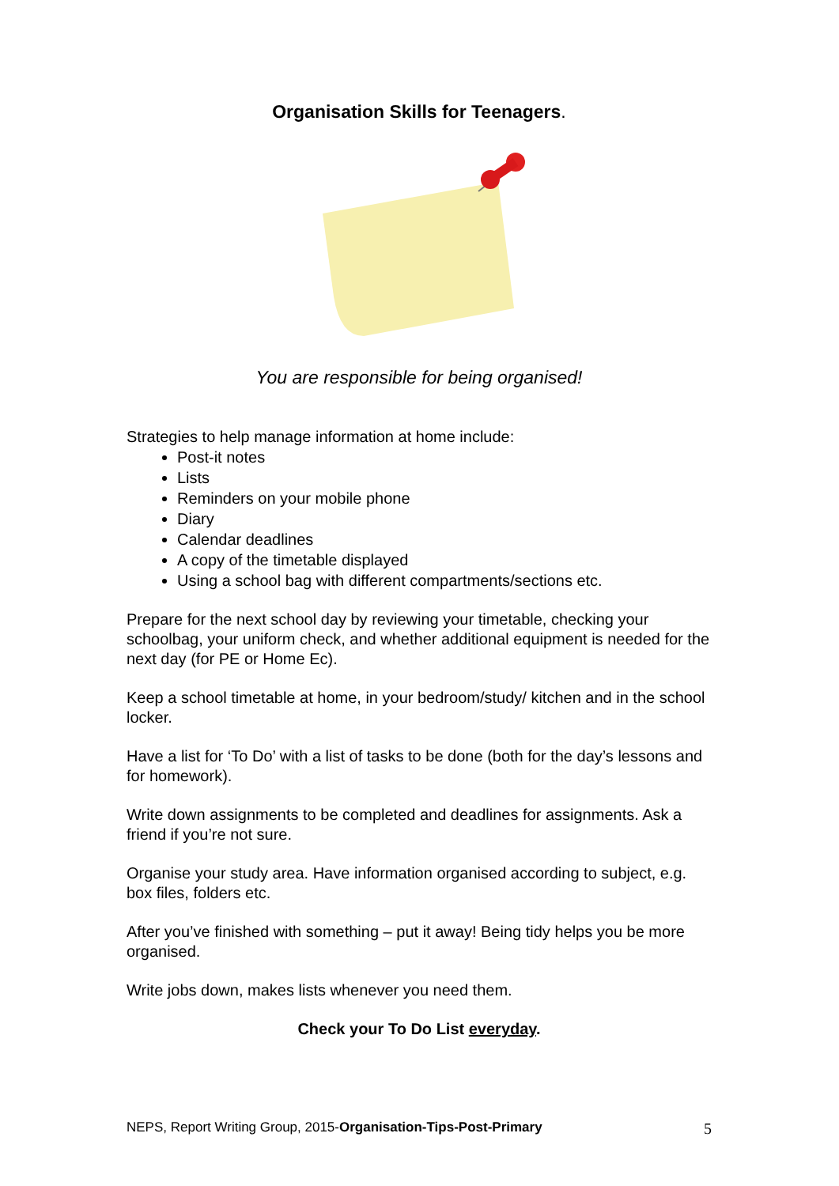Organisation Skills for Teenagers.
You are responsible for being organised!
Strategies to help manage information at home include:
Post-it notes
Lists
Reminders on your mobile phone
Diary
Calendar deadlines
A copy of the timetable displayed
Using a school bag with different compartments/sections etc.
Prepare for the next school day by reviewing your timetable, checking your schoolbag, your uniform check, and whether additional equipment is needed for the next day (for PE or Home Ec).
Keep a school timetable at home, in your bedroom/study/ kitchen and in the school locker.
Have a list for ‘To Do’ with a list of tasks to be done (both for the day’s lessons and for homework).
Write down assignments to be completed and deadlines for assignments. Ask a friend if you’re not sure.
Organise your study area. Have information organised according to subject, e.g. box files, folders etc.
After you’ve finished with something – put it away! Being tidy helps you be more organised.
Write jobs down, makes lists whenever you need them.
Check your To Do List everyday.
NEPS, Report Writing Group, 2015-Organisation-Tips-Post-Primary 5